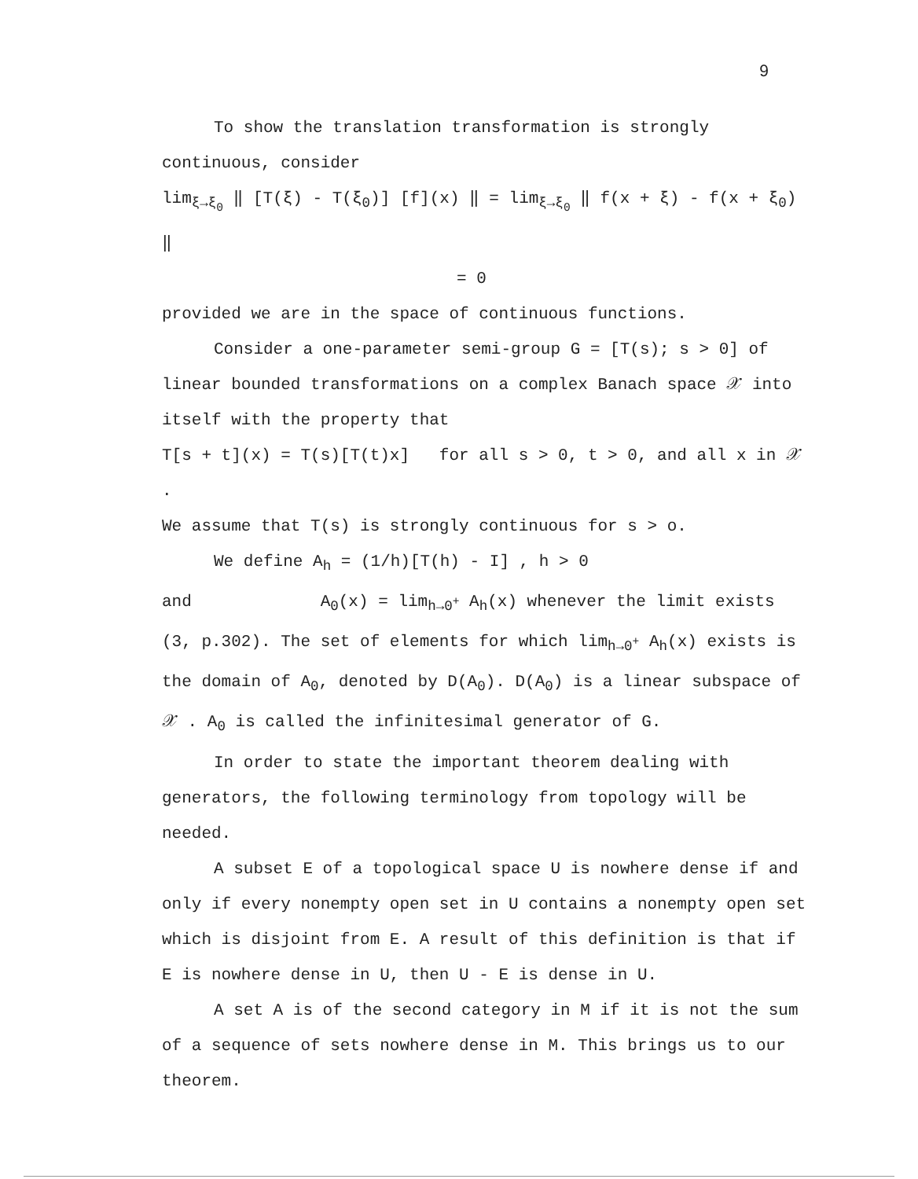9
To show the translation transformation is strongly continuous, consider
lim<sub>ξ→ξ<sub>0</sub></sub> ‖ [T(ξ) - T(ξ<sub>0</sub>)] [f](x) ‖ = lim<sub>ξ→ξ<sub>0</sub></sub> ‖ f(x + ξ) - f(x + ξ<sub>0</sub>) ‖
= 0
provided we are in the space of continuous functions.
Consider a one-parameter semi-group G = [T(s); s > 0] of linear bounded transformations on a complex Banach space 𝒳 into itself with the property that
T[s + t](x) = T(s)[T(t)x] for all s > 0, t > 0, and all x in 𝒳 .
We assume that T(s) is strongly continuous for s > o.
We define A<sub>h</sub> = (1/h)[T(h) - I] , h > 0
and A<sub>0</sub>(x) = lim<sub>h→0<sup>+</sup></sub> A<sub>h</sub>(x) whenever the limit exists (3, p.302). The set of elements for which lim<sub>h→0<sup>+</sup></sub> A<sub>h</sub>(x) exists is the domain of A<sub>0</sub>, denoted by D(A<sub>0</sub>). D(A<sub>0</sub>) is a linear subspace of 𝒳 . A<sub>0</sub> is called the infinitesimal generator of G.
In order to state the important theorem dealing with generators, the following terminology from topology will be needed.
A subset E of a topological space U is nowhere dense if and only if every nonempty open set in U contains a nonempty open set which is disjoint from E. A result of this definition is that if E is nowhere dense in U, then U - E is dense in U.
A set A is of the second category in M if it is not the sum of a sequence of sets nowhere dense in M. This brings us to our theorem.